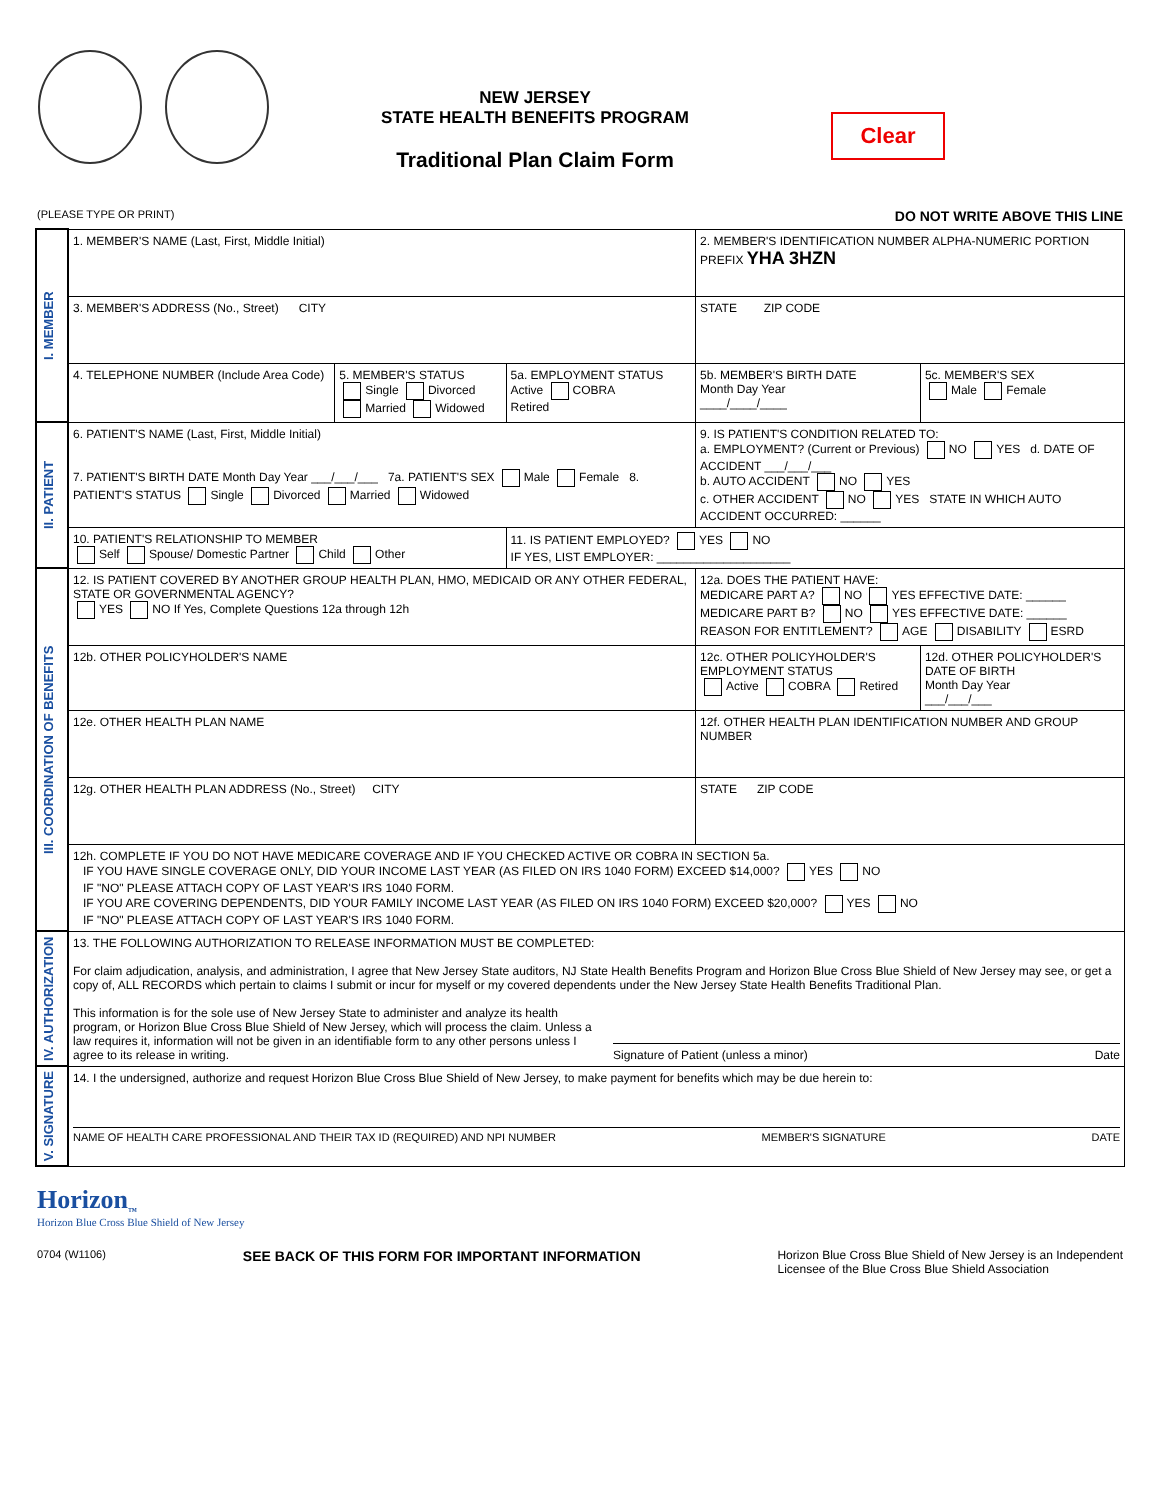NEW JERSEY
STATE HEALTH BENEFITS PROGRAM
Traditional Plan Claim Form
Clear
(PLEASE TYPE OR PRINT) DO NOT WRITE ABOVE THIS LINE
| I. MEMBER | 1. MEMBER'S NAME (Last, First, Middle Initial) | | | 2. MEMBER'S IDENTIFICATION NUMBER ALPHA-NUMERIC PORTION PREFIX YHA 3HZN | |
| | 3. MEMBER'S ADDRESS (No., Street) CITY | | | STATE ZIP CODE | |
| | 4. TELEPHONE NUMBER (Include Area Code) | 5. MEMBER'S STATUS Single Divorced Married Widowed | 5a. EMPLOYMENT STATUS Active COBRA Retired | 5b. MEMBER'S BIRTH DATE Month Day Year ____/____/____ | 5c. MEMBER'S SEX Male Female |
| II. PATIENT | 6. PATIENT'S NAME (Last, First, Middle Initial) 7. PATIENT'S BIRTH DATE Month Day Year ___/___/___ 7a. PATIENT'S SEX Male Female 8. PATIENT'S STATUS Single Divorced Married Widowed | | | 9. IS PATIENT'S CONDITION RELATED TO: a. EMPLOYMENT? (Current or Previous) NO YES d. DATE OF ACCIDENT ___/___/___ b. AUTO ACCIDENT NO YES c. OTHER ACCIDENT NO YES STATE IN WHICH AUTO ACCIDENT OCCURRED: ______ | |
| | 10. PATIENT'S RELATIONSHIP TO MEMBER Self Spouse/ Domestic Partner Child Other | | 11. IS PATIENT EMPLOYED? YES NO IF YES, LIST EMPLOYER: ____________________ | | |
| III. COORDINATION OF BENEFITS | 12. IS PATIENT COVERED BY ANOTHER GROUP HEALTH PLAN, HMO, MEDICAID OR ANY OTHER FEDERAL, STATE OR GOVERNMENTAL AGENCY? YES NO If Yes, Complete Questions 12a through 12h | | | 12a. DOES THE PATIENT HAVE: MEDICARE PART A? NO YES EFFECTIVE DATE: ______ MEDICARE PART B? NO YES EFFECTIVE DATE: ______ REASON FOR ENTITLEMENT? AGE DISABILITY ESRD | |
| | 12b. OTHER POLICYHOLDER'S NAME | | | 12c. OTHER POLICYHOLDER'S EMPLOYMENT STATUS Active COBRA Retired | 12d. OTHER POLICYHOLDER'S DATE OF BIRTH Month Day Year ___/___/___ |
| | 12e. OTHER HEALTH PLAN NAME | | | 12f. OTHER HEALTH PLAN IDENTIFICATION NUMBER AND GROUP NUMBER | |
| | 12g. OTHER HEALTH PLAN ADDRESS (No., Street) CITY | | | STATE ZIP CODE | |
| | 12h. COMPLETE IF YOU DO NOT HAVE MEDICARE COVERAGE AND IF YOU CHECKED ACTIVE OR COBRA IN SECTION 5a. IF YOU HAVE SINGLE COVERAGE ONLY, DID YOUR INCOME LAST YEAR (AS FILED ON IRS 1040 FORM) EXCEED $14,000? YES NO IF "NO" PLEASE ATTACH COPY OF LAST YEAR'S IRS 1040 FORM. IF YOU ARE COVERING DEPENDENTS, DID YOUR FAMILY INCOME LAST YEAR (AS FILED ON IRS 1040 FORM) EXCEED $20,000? YES NO IF "NO" PLEASE ATTACH COPY OF LAST YEAR'S IRS 1040 FORM. | | | | |
| IV. AUTHORIZATION | 13. THE FOLLOWING AUTHORIZATION TO RELEASE INFORMATION MUST BE COMPLETED: For claim adjudication, analysis, and administration, I agree that New Jersey State auditors, NJ State Health Benefits Program and Horizon Blue Cross Blue Shield of New Jersey may see, or get a copy of, ALL RECORDS which pertain to claims I submit or incur for myself or my covered dependents under the New Jersey State Health Benefits Traditional Plan. This information is for the sole use of New Jersey State to administer and analyze its health program, or Horizon Blue Cross Blue Shield of New Jersey, which will process the claim. Unless a law requires it, information will not be given in an identifiable form to any other persons unless I agree to its release in writing. Signature of Patient (unless a minor) Date | | | | |
| V. SIGNATURE | 14. I the undersigned, authorize and request Horizon Blue Cross Blue Shield of New Jersey, to make payment for benefits which may be due herein to: NAME OF HEALTH CARE PROFESSIONAL AND THEIR TAX ID (REQUIRED) AND NPI NUMBER MEMBER'S SIGNATURE DATE | | | | |
Horizon<sub>™</sub>
Horizon Blue Cross Blue Shield of New Jersey
0704 (W1106) SEE BACK OF THIS FORM FOR IMPORTANT INFORMATION Horizon Blue Cross Blue Shield of New Jersey is an Independent
Licensee of the Blue Cross Blue Shield Association